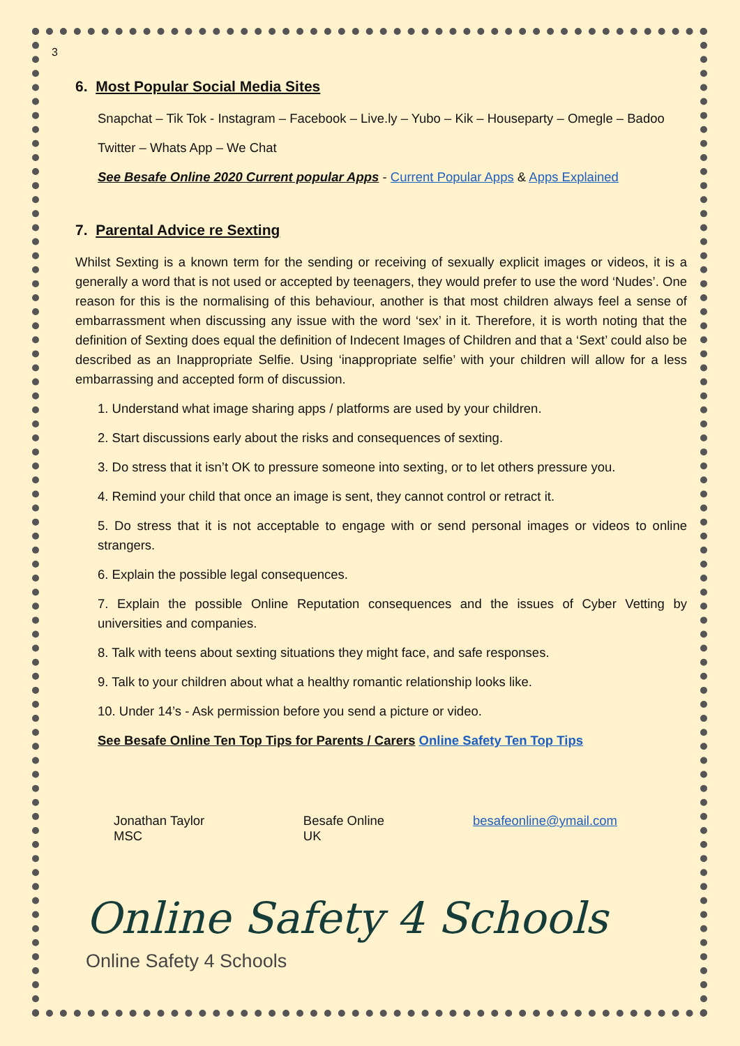3
6. Most Popular Social Media Sites
Snapchat – Tik Tok - Instagram – Facebook – Live.ly – Yubo – Kik – Houseparty – Omegle – Badoo
Twitter – Whats App – We Chat
See Besafe Online 2020 Current popular Apps - Current Popular Apps & Apps Explained
7. Parental Advice re Sexting
Whilst Sexting is a known term for the sending or receiving of sexually explicit images or videos, it is a generally a word that is not used or accepted by teenagers, they would prefer to use the word ‘Nudes’. One reason for this is the normalising of this behaviour, another is that most children always feel a sense of embarrassment when discussing any issue with the word ‘sex’ in it. Therefore, it is worth noting that the definition of Sexting does equal the definition of Indecent Images of Children and that a ‘Sext’ could also be described as an Inappropriate Selfie. Using ‘inappropriate selfie’ with your children will allow for a less embarrassing and accepted form of discussion.
1. Understand what image sharing apps / platforms are used by your children.
2. Start discussions early about the risks and consequences of sexting.
3. Do stress that it isn’t OK to pressure someone into sexting, or to let others pressure you.
4. Remind your child that once an image is sent, they cannot control or retract it.
5. Do stress that it is not acceptable to engage with or send personal images or videos to online strangers.
6. Explain the possible legal consequences.
7. Explain the possible Online Reputation consequences and the issues of Cyber Vetting by universities and companies.
8. Talk with teens about sexting situations they might face, and safe responses.
9. Talk to your children about what a healthy romantic relationship looks like.
10. Under 14’s - Ask permission before you send a picture or video.
See Besafe Online Ten Top Tips for Parents / Carers Online Safety Ten Top Tips
Jonathan Taylor MSC Besafe Online UK besafeonline@ymail.com
Online Safety 4 Schools
Online Safety 4 Schools